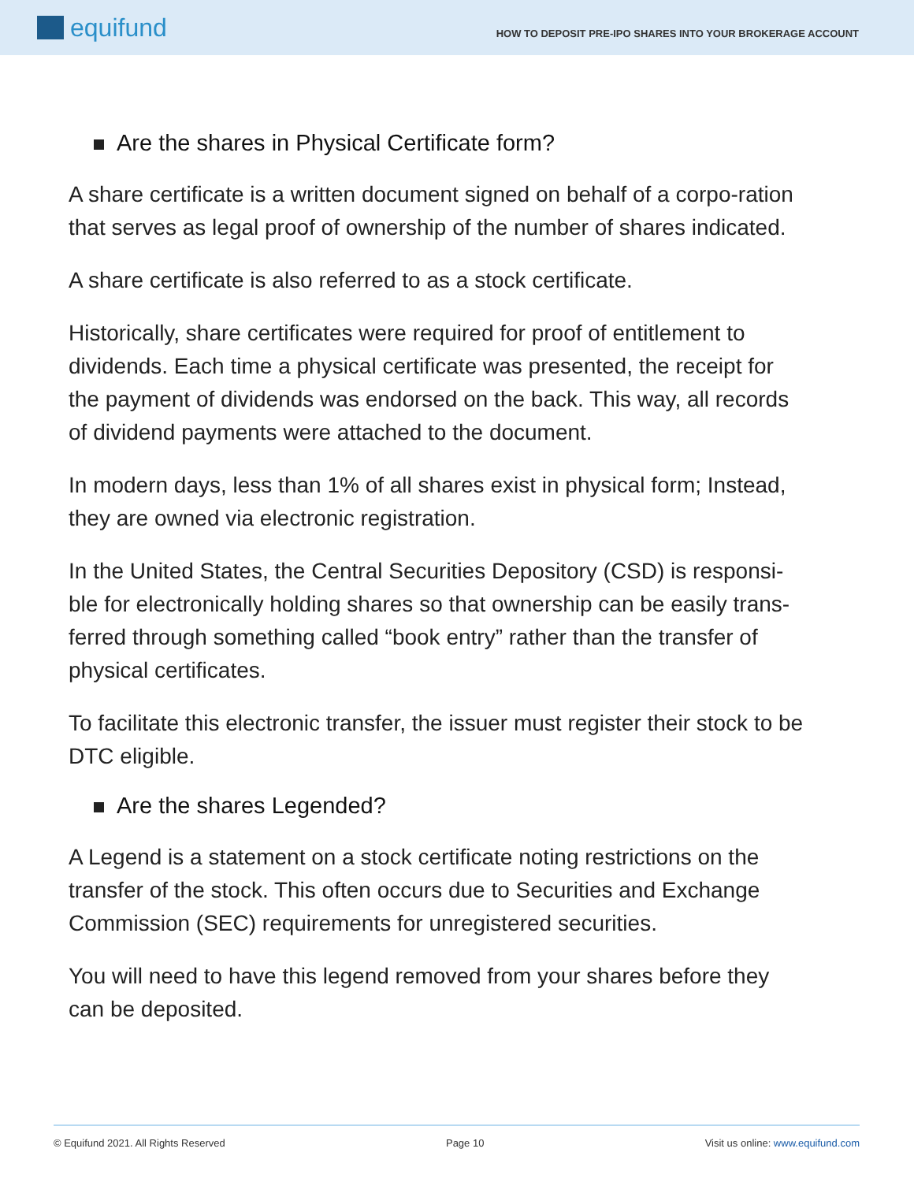equifund
HOW TO DEPOSIT PRE-IPO SHARES INTO YOUR BROKERAGE ACCOUNT
Are the shares in Physical Certificate form?
A share certificate is a written document signed on behalf of a corpo-ration that serves as legal proof of ownership of the number of shares indicated.
A share certificate is also referred to as a stock certificate.
Historically, share certificates were required for proof of entitlement to dividends. Each time a physical certificate was presented, the receipt for the payment of dividends was endorsed on the back. This way, all records of dividend payments were attached to the document.
In modern days, less than 1% of all shares exist in physical form; Instead, they are owned via electronic registration.
In the United States, the Central Securities Depository (CSD) is responsi-ble for electronically holding shares so that ownership can be easily trans-ferred through something called “book entry” rather than the transfer of physical certificates.
To facilitate this electronic transfer, the issuer must register their stock to be DTC eligible.
Are the shares Legended?
A Legend is a statement on a stock certificate noting restrictions on the transfer of the stock. This often occurs due to Securities and Exchange Commission (SEC) requirements for unregistered securities.
You will need to have this legend removed from your shares before they can be deposited.
© Equifund 2021. All Rights Reserved Page 10 Visit us online: www.equifund.com